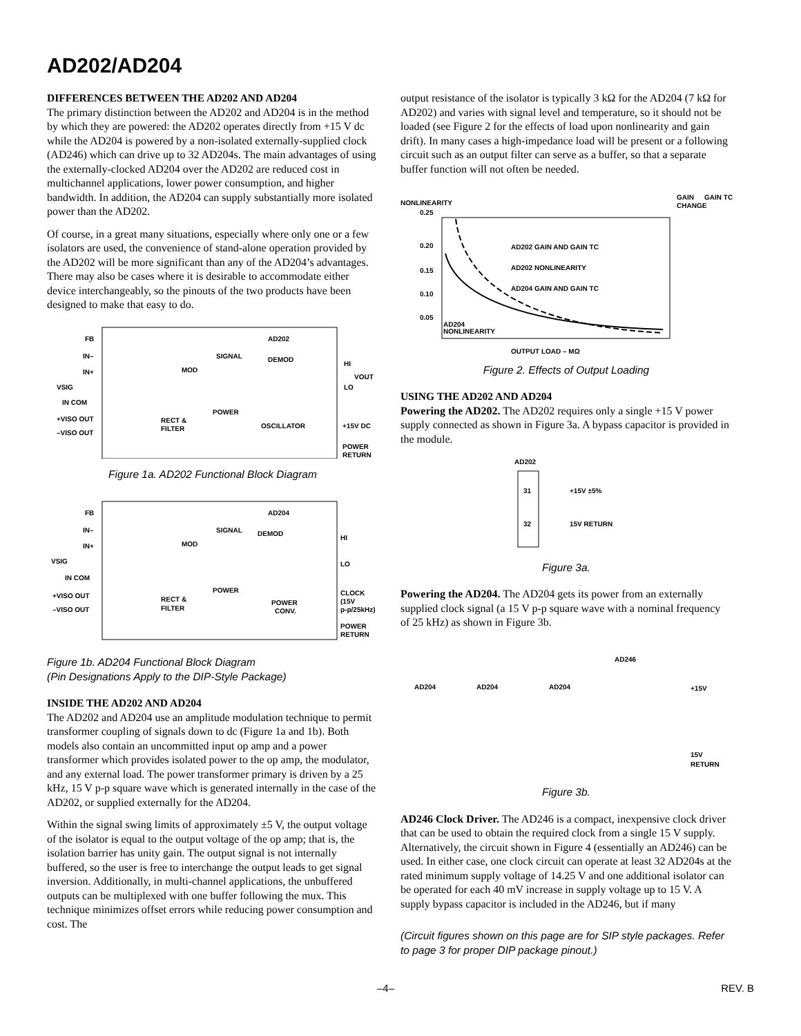AD202/AD204
DIFFERENCES BETWEEN THE AD202 AND AD204
The primary distinction between the AD202 and AD204 is in the method by which they are powered: the AD202 operates directly from +15 V dc while the AD204 is powered by a non-isolated externally-supplied clock (AD246) which can drive up to 32 AD204s. The main advantages of using the externally-clocked AD204 over the AD202 are reduced cost in multichannel applications, lower power consumption, and higher bandwidth. In addition, the AD204 can supply substantially more isolated power than the AD202.
Of course, in a great many situations, especially where only one or a few isolators are used, the convenience of stand-alone operation provided by the AD202 will be more significant than any of the AD204’s advantages. There may also be cases where it is desirable to accommodate either device interchangeably, so the pinouts of the two products have been designed to make that easy to do.
AD202
FB
IN–
IN+
VSIG
IN COM
+VISO OUT
–VISO OUT
MOD
SIGNAL
DEMOD
POWER
OSCILLATOR
RECT &
FILTER
HI
LO
VOUT
+15V DC
POWER
RETURN
Figure 1a. AD202 Functional Block Diagram
AD204
FB
IN–
IN+
VSIG
IN COM
+VISO OUT
–VISO OUT
MOD
SIGNAL
DEMOD
POWER
POWER
CONV.
RECT &
FILTER
HI
LO
CLOCK
(15V
p-p/25kHz)
POWER
RETURN
Figure 1b. AD204 Functional Block Diagram
(Pin Designations Apply to the DIP-Style Package)
INSIDE THE AD202 AND AD204
The AD202 and AD204 use an amplitude modulation technique to permit transformer coupling of signals down to dc (Figure 1a and 1b). Both models also contain an uncommitted input op amp and a power transformer which provides isolated power to the op amp, the modulator, and any external load. The power transformer primary is driven by a 25 kHz, 15 V p-p square wave which is generated internally in the case of the AD202, or supplied externally for the AD204.
Within the signal swing limits of approximately ±5 V, the output voltage of the isolator is equal to the output voltage of the op amp; that is, the isolation barrier has unity gain. The output signal is not internally buffered, so the user is free to interchange the output leads to get signal inversion. Additionally, in multi-channel applications, the unbuffered outputs can be multiplexed with one buffer following the mux. This technique minimizes offset errors while reducing power consumption and cost. The
output resistance of the isolator is typically 3 kΩ for the AD204 (7 kΩ for AD202) and varies with signal level and temperature, so it should not be loaded (see Figure 2 for the effects of load upon nonlinearity and gain drift). In many cases a high-impedance load will be present or a following circuit such as an output filter can serve as a buffer, so that a separate buffer function will not often be needed.
NONLINEARITY
0.25
0.20
0.15
0.10
0.05
GAIN
CHANGE
GAIN TC
AD202 GAIN AND GAIN TC
AD202 NONLINEARITY
AD204 GAIN AND GAIN TC
AD204
NONLINEARITY
OUTPUT LOAD – MΩ
Figure 2. Effects of Output Loading
USING THE AD202 AND AD204
Powering the AD202. The AD202 requires only a single +15 V power supply connected as shown in Figure 3a. A bypass capacitor is provided in the module.
AD202
31
32
+15V ±5%
15V RETURN
Figure 3a.
Powering the AD204. The AD204 gets its power from an externally supplied clock signal (a 15 V p-p square wave with a nominal frequency of 25 kHz) as shown in Figure 3b.
AD246
AD204
AD204
AD204
+15V
15V
RETURN
Figure 3b.
AD246 Clock Driver. The AD246 is a compact, inexpensive clock driver that can be used to obtain the required clock from a single 15 V supply. Alternatively, the circuit shown in Figure 4 (essentially an AD246) can be used. In either case, one clock circuit can operate at least 32 AD204s at the rated minimum supply voltage of 14.25 V and one additional isolator can be operated for each 40 mV increase in supply voltage up to 15 V. A supply bypass capacitor is included in the AD246, but if many
(Circuit figures shown on this page are for SIP style packages. Refer to page 3 for proper DIP package pinout.)
–4– REV. B